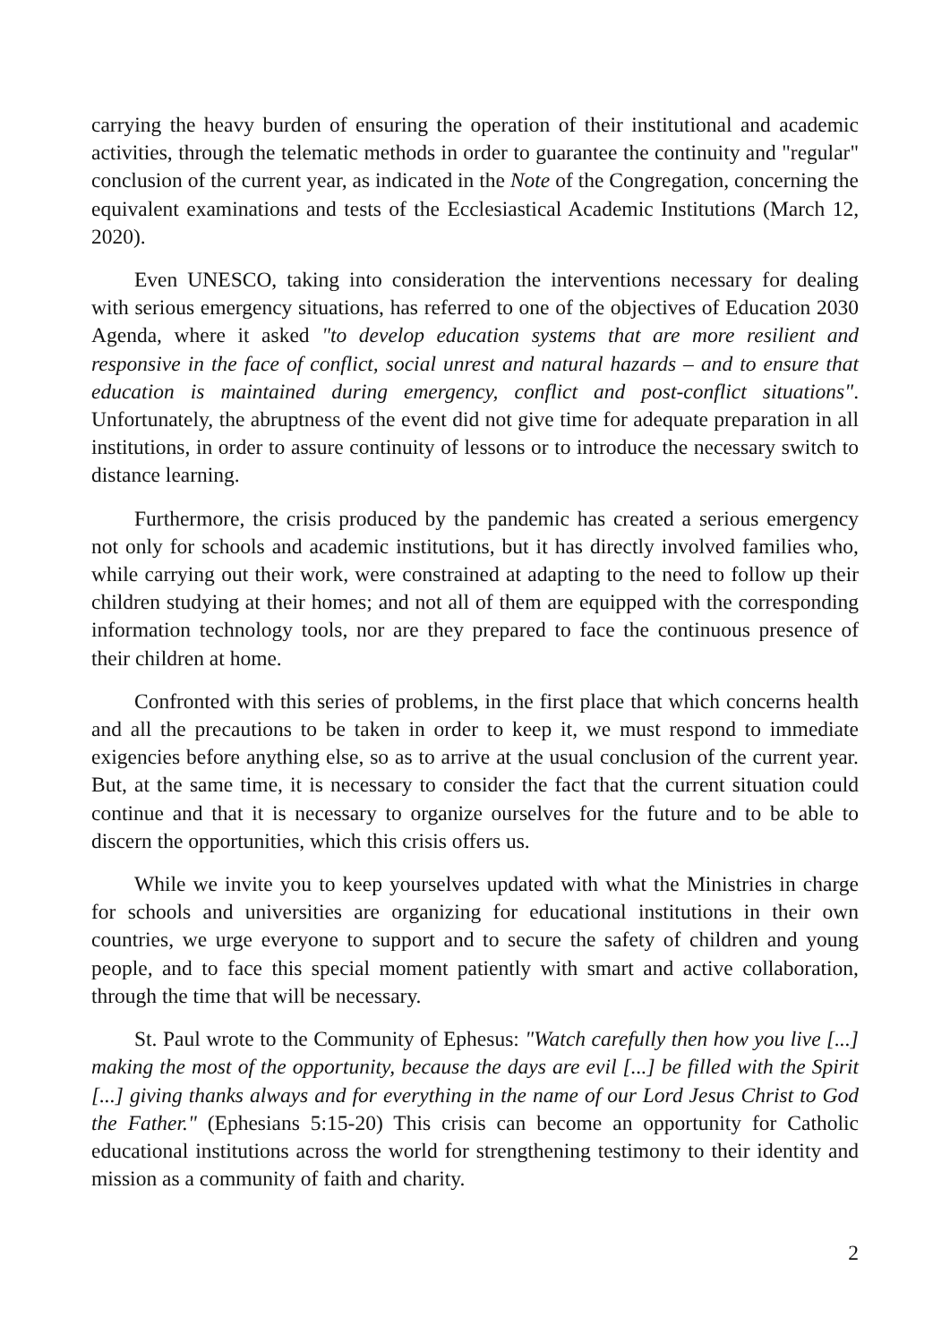carrying the heavy burden of ensuring the operation of their institutional and academic activities, through the telematic methods in order to guarantee the continuity and "regular" conclusion of the current year, as indicated in the Note of the Congregation, concerning the equivalent examinations and tests of the Ecclesiastical Academic Institutions (March 12, 2020).
Even UNESCO, taking into consideration the interventions necessary for dealing with serious emergency situations, has referred to one of the objectives of Education 2030 Agenda, where it asked "to develop education systems that are more resilient and responsive in the face of conflict, social unrest and natural hazards – and to ensure that education is maintained during emergency, conflict and post-conflict situations". Unfortunately, the abruptness of the event did not give time for adequate preparation in all institutions, in order to assure continuity of lessons or to introduce the necessary switch to distance learning.
Furthermore, the crisis produced by the pandemic has created a serious emergency not only for schools and academic institutions, but it has directly involved families who, while carrying out their work, were constrained at adapting to the need to follow up their children studying at their homes; and not all of them are equipped with the corresponding information technology tools, nor are they prepared to face the continuous presence of their children at home.
Confronted with this series of problems, in the first place that which concerns health and all the precautions to be taken in order to keep it, we must respond to immediate exigencies before anything else, so as to arrive at the usual conclusion of the current year. But, at the same time, it is necessary to consider the fact that the current situation could continue and that it is necessary to organize ourselves for the future and to be able to discern the opportunities, which this crisis offers us.
While we invite you to keep yourselves updated with what the Ministries in charge for schools and universities are organizing for educational institutions in their own countries, we urge everyone to support and to secure the safety of children and young people, and to face this special moment patiently with smart and active collaboration, through the time that will be necessary.
St. Paul wrote to the Community of Ephesus: "Watch carefully then how you live [...] making the most of the opportunity, because the days are evil [...] be filled with the Spirit [...] giving thanks always and for everything in the name of our Lord Jesus Christ to God the Father." (Ephesians 5:15-20) This crisis can become an opportunity for Catholic educational institutions across the world for strengthening testimony to their identity and mission as a community of faith and charity.
2